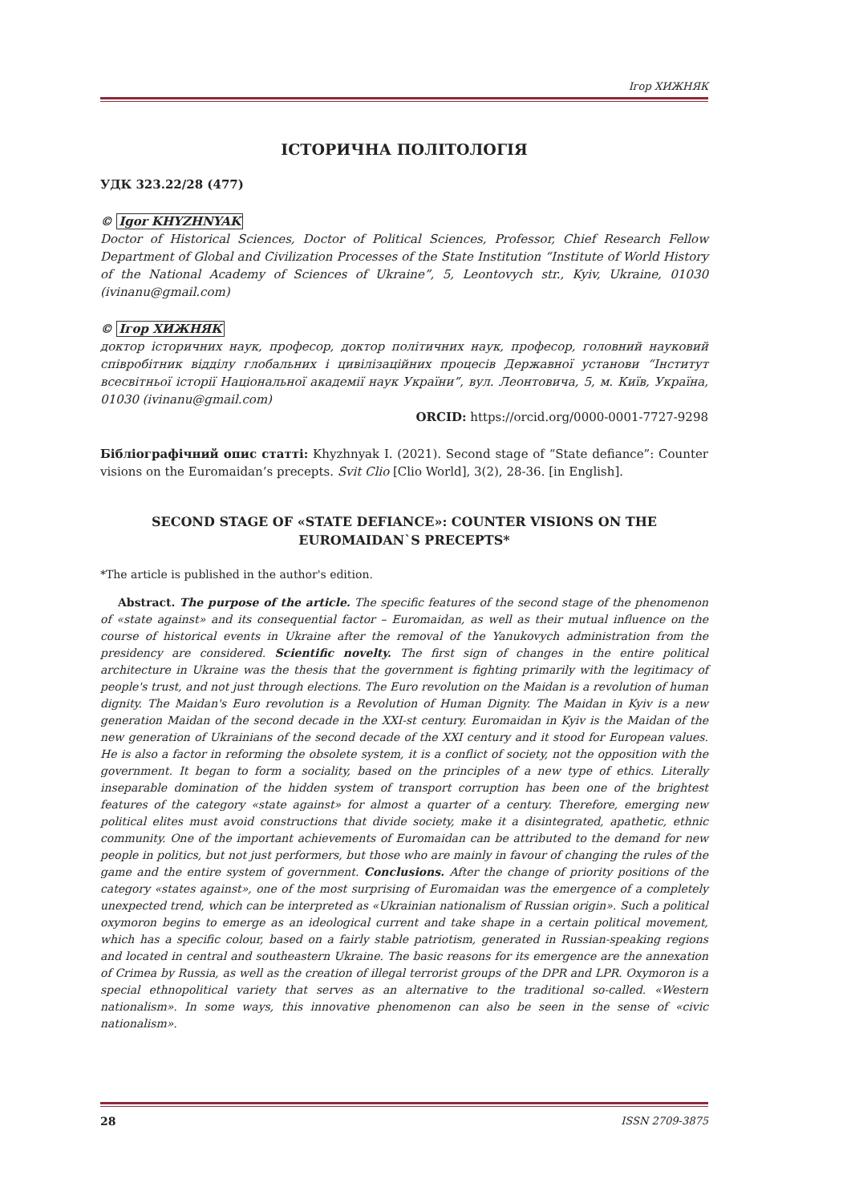Ігор ХИЖНЯК
ІСТОРИЧНА ПОЛІТОЛОГІЯ
УДК 323.22/28 (477)
© Igor KHYZHNYAK
Doctor of Historical Sciences, Doctor of Political Sciences, Professor, Chief Research Fellow Department of Global and Civilization Processes of the State Institution “Institute of World History of the National Academy of Sciences of Ukraine”, 5, Leontovych str., Kyiv, Ukraine, 01030 (ivinanu@gmail.com)
© Ігор ХИЖНЯК
доктор історичних наук, професор, доктор політичних наук, професор, головний науковий співробітник відділу глобальних і цивілізаційних процесів Державної установи “Інститут всесвітньої історії Національної академії наук України”, вул. Леонтовича, 5, м. Київ, Україна, 01030 (ivinanu@gmail.com)
ORCID: https://orcid.org/0000-0001-7727-9298
Бібліографічний опис статті: Khyzhnyak I. (2021). Second stage of “State defiance”: Counter visions on the Euromaidan’s precepts. Svit Clio [Clio World], 3(2), 28-36. [in English].
SECOND STAGE OF «STATE DEFIANCE»: COUNTER VISIONS ON THE EUROMAIDAN`S PRECEPTS*
*The article is published in the author's edition.
Abstract. The purpose of the article. The specific features of the second stage of the phenomenon of «state against» and its consequential factor – Euromaidan, as well as their mutual influence on the course of historical events in Ukraine after the removal of the Yanukovych administration from the presidency are considered. Scientific novelty. The first sign of changes in the entire political architecture in Ukraine was the thesis that the government is fighting primarily with the legitimacy of people's trust, and not just through elections. The Euro revolution on the Maidan is a revolution of human dignity. The Maidan's Euro revolution is a Revolution of Human Dignity. The Maidan in Kyiv is a new generation Maidan of the second decade in the XXI-st century. Euromaidan in Kyiv is the Maidan of the new generation of Ukrainians of the second decade of the XXI century and it stood for European values. He is also a factor in reforming the obsolete system, it is a conflict of society, not the opposition with the government. It began to form a sociality, based on the principles of a new type of ethics. Literally inseparable domination of the hidden system of transport corruption has been one of the brightest features of the category «state against» for almost a quarter of a century. Therefore, emerging new political elites must avoid constructions that divide society, make it a disintegrated, apathetic, ethnic community. One of the important achievements of Euromaidan can be attributed to the demand for new people in politics, but not just performers, but those who are mainly in favour of changing the rules of the game and the entire system of government. Conclusions. After the change of priority positions of the category «states against», one of the most surprising of Euromaidan was the emergence of a completely unexpected trend, which can be interpreted as «Ukrainian nationalism of Russian origin». Such a political oxymoron begins to emerge as an ideological current and take shape in a certain political movement, which has a specific colour, based on a fairly stable patriotism, generated in Russian-speaking regions and located in central and southeastern Ukraine. The basic reasons for its emergence are the annexation of Crimea by Russia, as well as the creation of illegal terrorist groups of the DPR and LPR. Oxymoron is a special ethnopolitical variety that serves as an alternative to the traditional so-called. «Western nationalism». In some ways, this innovative phenomenon can also be seen in the sense of «civic nationalism».
28 ISSN 2709-3875